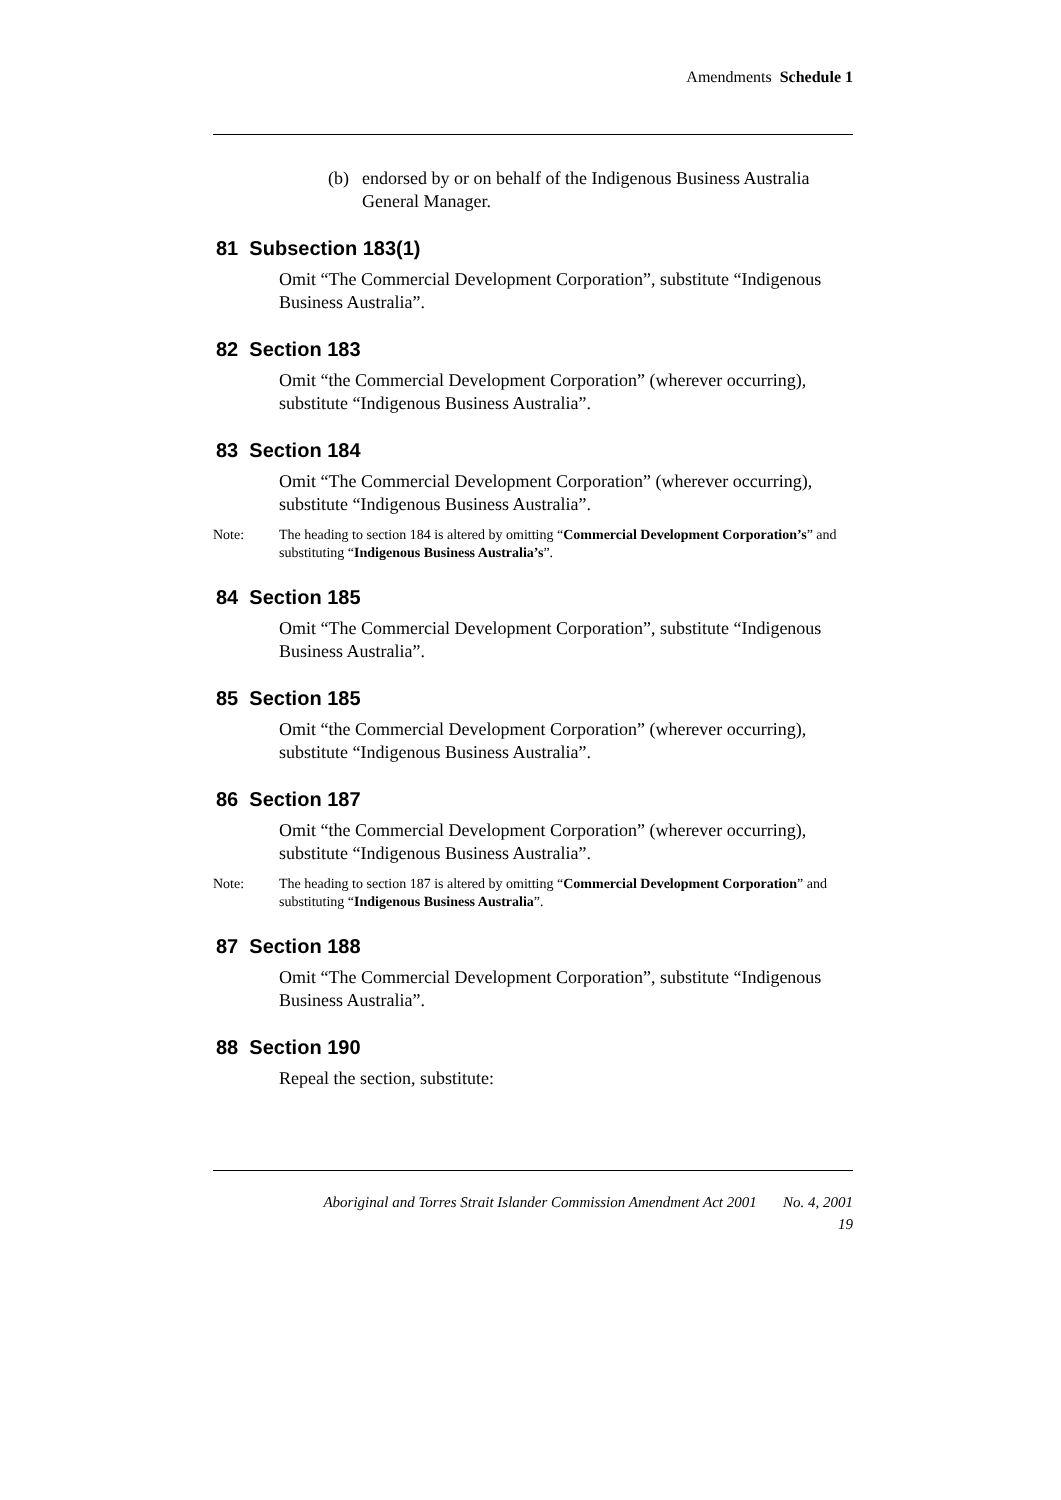Amendments Schedule 1
(b) endorsed by or on behalf of the Indigenous Business Australia General Manager.
81 Subsection 183(1)
Omit “The Commercial Development Corporation”, substitute “Indigenous Business Australia”.
82 Section 183
Omit “the Commercial Development Corporation” (wherever occurring), substitute “Indigenous Business Australia”.
83 Section 184
Omit “The Commercial Development Corporation” (wherever occurring), substitute “Indigenous Business Australia”.
Note: The heading to section 184 is altered by omitting “Commercial Development Corporation’s” and substituting “Indigenous Business Australia’s”.
84 Section 185
Omit “The Commercial Development Corporation”, substitute “Indigenous Business Australia”.
85 Section 185
Omit “the Commercial Development Corporation” (wherever occurring), substitute “Indigenous Business Australia”.
86 Section 187
Omit “the Commercial Development Corporation” (wherever occurring), substitute “Indigenous Business Australia”.
Note: The heading to section 187 is altered by omitting “Commercial Development Corporation” and substituting “Indigenous Business Australia”.
87 Section 188
Omit “The Commercial Development Corporation”, substitute “Indigenous Business Australia”.
88 Section 190
Repeal the section, substitute:
Aboriginal and Torres Strait Islander Commission Amendment Act 2001 No. 4, 2001
19